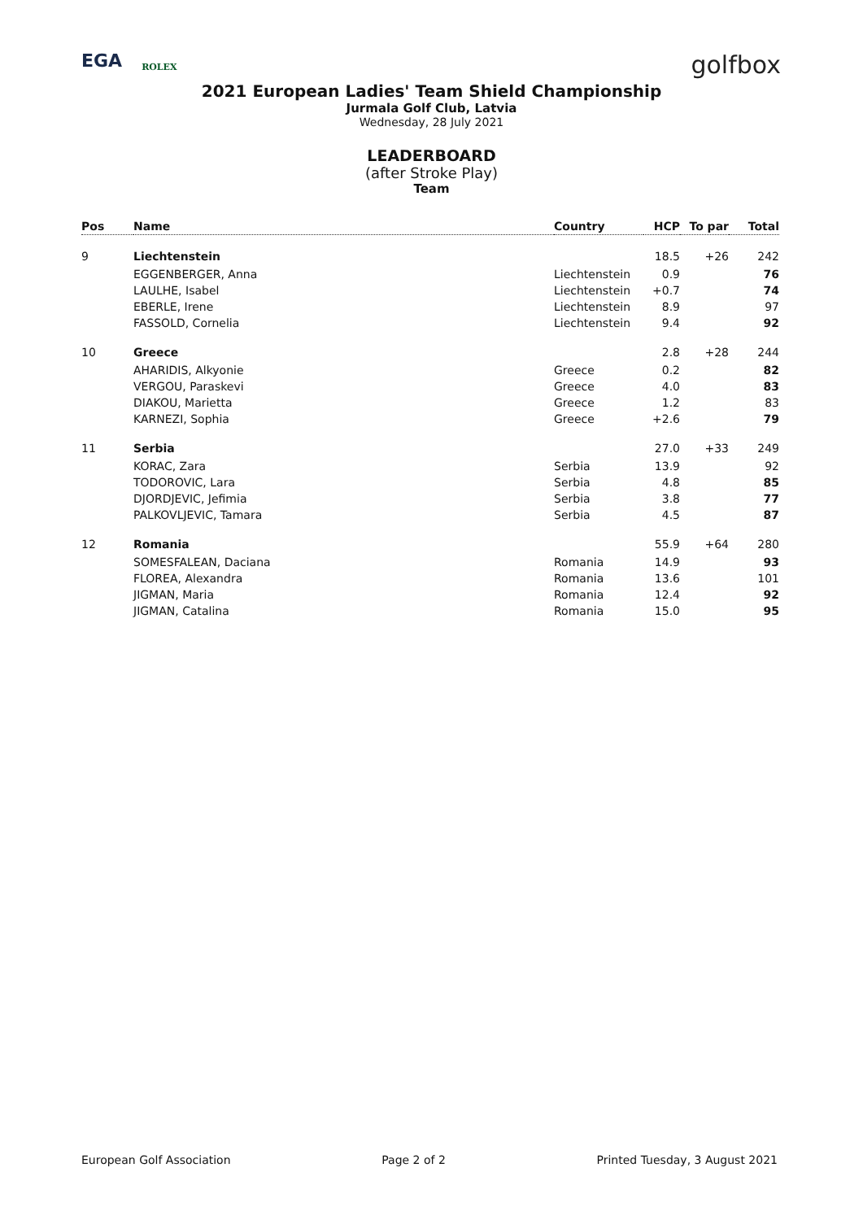EGA ROLEX
golfbox
2021 European Ladies' Team Shield Championship
Jurmala Golf Club, Latvia
Wednesday, 28 July 2021
LEADERBOARD
(after Stroke Play)
Team
| Pos | Name | Country | HCP | To par | Total |
| --- | --- | --- | --- | --- | --- |
| 9 | Liechtenstein | | 18.5 | +26 | 242 |
| | EGGENBERGER, Anna | Liechtenstein | 0.9 | | 76 |
| | LAULHE, Isabel | Liechtenstein | +0.7 | | 74 |
| | EBERLE, Irene | Liechtenstein | 8.9 | | 97 |
| | FASSOLD, Cornelia | Liechtenstein | 9.4 | | 92 |
| 10 | Greece | | 2.8 | +28 | 244 |
| | AHARIDIS, Alkyonie | Greece | 0.2 | | 82 |
| | VERGOU, Paraskevi | Greece | 4.0 | | 83 |
| | DIAKOU, Marietta | Greece | 1.2 | | 83 |
| | KARNEZI, Sophia | Greece | +2.6 | | 79 |
| 11 | Serbia | | 27.0 | +33 | 249 |
| | KORAC, Zara | Serbia | 13.9 | | 92 |
| | TODOROVIC, Lara | Serbia | 4.8 | | 85 |
| | DJORDJEVIC, Jefimia | Serbia | 3.8 | | 77 |
| | PALKOVLJEVIC, Tamara | Serbia | 4.5 | | 87 |
| 12 | Romania | | 55.9 | +64 | 280 |
| | SOMESFALEAN, Daciana | Romania | 14.9 | | 93 |
| | FLOREA, Alexandra | Romania | 13.6 | | 101 |
| | JIGMAN, Maria | Romania | 12.4 | | 92 |
| | JIGMAN, Catalina | Romania | 15.0 | | 95 |
European Golf Association Page 2 of 2 Printed Tuesday, 3 August 2021